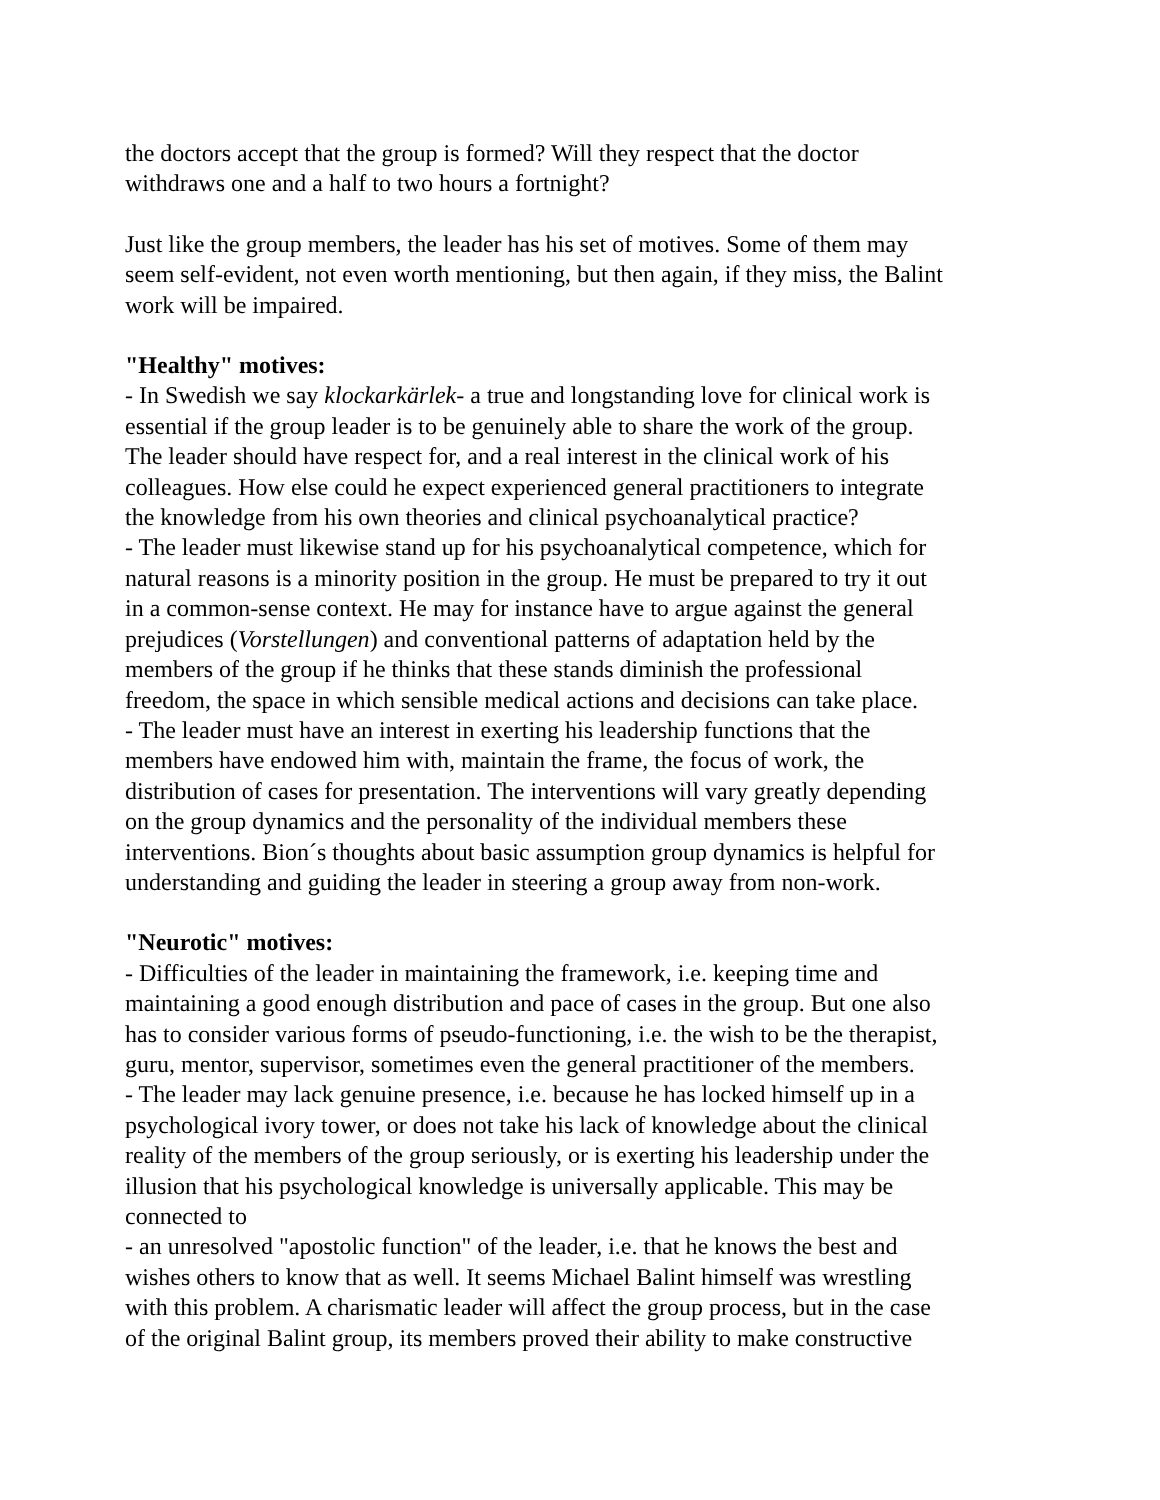the doctors accept that the group is formed? Will they respect that the doctor
withdraws one and a half to two hours a fortnight?
Just like the group members, the leader has his set of motives. Some of them may
seem self-evident, not even worth mentioning, but then again, if they miss, the Balint
work will be impaired.
"Healthy" motives:
- In Swedish we say klockarkärlek- a true and longstanding love for clinical work is
essential if the group leader is to be genuinely able to share the work of the group.
The leader should have respect for, and a real interest in the clinical work of his
colleagues. How else could he expect experienced general practitioners to integrate
the knowledge from his own theories and clinical psychoanalytical practice?
- The leader must likewise stand up for his psychoanalytical competence, which for
natural reasons is a minority position in the group. He must be prepared to try it out
in a common-sense context. He may for instance have to argue against the general
prejudices (Vorstellungen) and conventional patterns of adaptation held by the
members of the group if he thinks that these stands diminish the professional
freedom, the space in which sensible medical actions and decisions can take place.
- The leader must have an interest in exerting his leadership functions that the
members have endowed him with, maintain the frame, the focus of work, the
distribution of cases for presentation. The interventions will vary greatly depending
on the group dynamics and the personality of the individual members these
interventions. Bion´s thoughts about basic assumption group dynamics is helpful for
understanding and guiding the leader in steering a group away from non-work.
"Neurotic" motives:
- Difficulties of the leader in maintaining the framework, i.e. keeping time and
maintaining a good enough distribution and pace of cases in the group. But one also
has to consider various forms of pseudo-functioning, i.e. the wish to be the therapist,
guru, mentor, supervisor, sometimes even the general practitioner of the members.
- The leader may lack genuine presence, i.e. because he has locked himself up in a
psychological ivory tower, or does not take his lack of knowledge about the clinical
reality of the members of the group seriously, or is exerting his leadership under the
illusion that his psychological knowledge is universally applicable. This may be
connected to
- an unresolved "apostolic function" of the leader, i.e. that he knows the best and
wishes others to know that as well. It seems Michael Balint himself was wrestling
with this problem. A charismatic leader will affect the group process, but in the case
of the original Balint group, its members proved their ability to make constructive